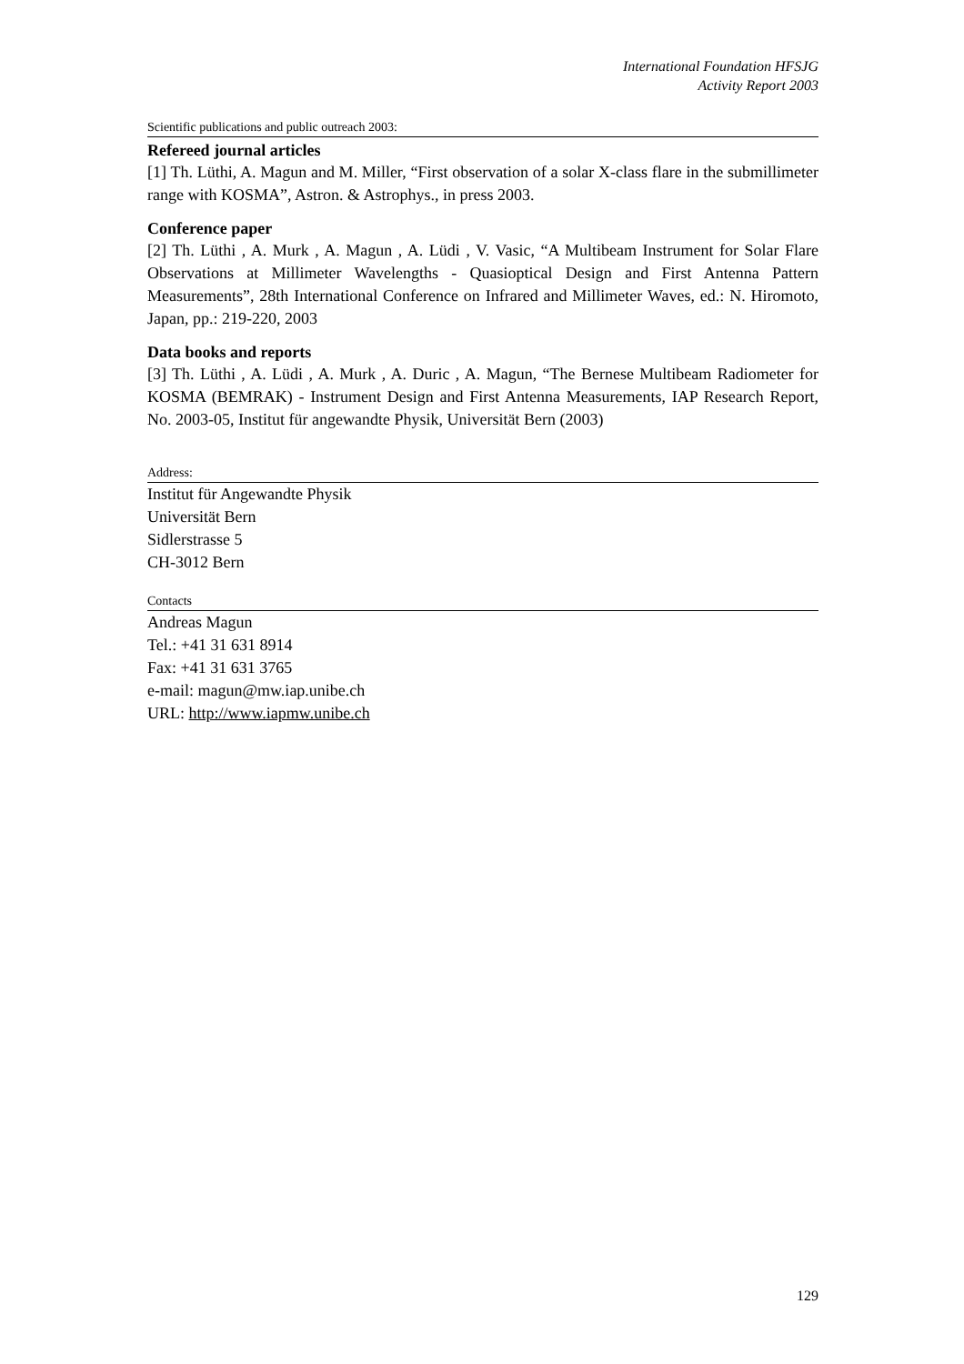International Foundation HFSJG
Activity Report 2003
Scientific publications and public outreach 2003:
Refereed journal articles
[1] Th. Lüthi, A. Magun and M. Miller, “First observation of a solar X-class flare in the submillimeter range with KOSMA”, Astron. & Astrophys., in press 2003.
Conference paper
[2] Th. Lüthi , A. Murk , A. Magun , A. Lüdi , V. Vasic, “A Multibeam Instrument for Solar Flare Observations at Millimeter Wavelengths - Quasioptical Design and First Antenna Pattern Measurements”, 28th International Conference on Infrared and Millimeter Waves, ed.: N. Hiromoto, Japan, pp.: 219-220, 2003
Data books and reports
[3] Th. Lüthi , A. Lüdi , A. Murk , A. Duric , A. Magun, “The Bernese Multibeam Radiometer for KOSMA (BEMRAK) - Instrument Design and First Antenna Measurements, IAP Research Report, No. 2003-05, Institut für angewandte Physik, Universität Bern (2003)
Address:
Institut für Angewandte Physik
Universität Bern
Sidlerstrasse 5
CH-3012 Bern
Contacts
Andreas Magun
Tel.: +41 31 631 8914
Fax: +41 31 631 3765
e-mail: magun@mw.iap.unibe.ch
URL: http://www.iapmw.unibe.ch
129